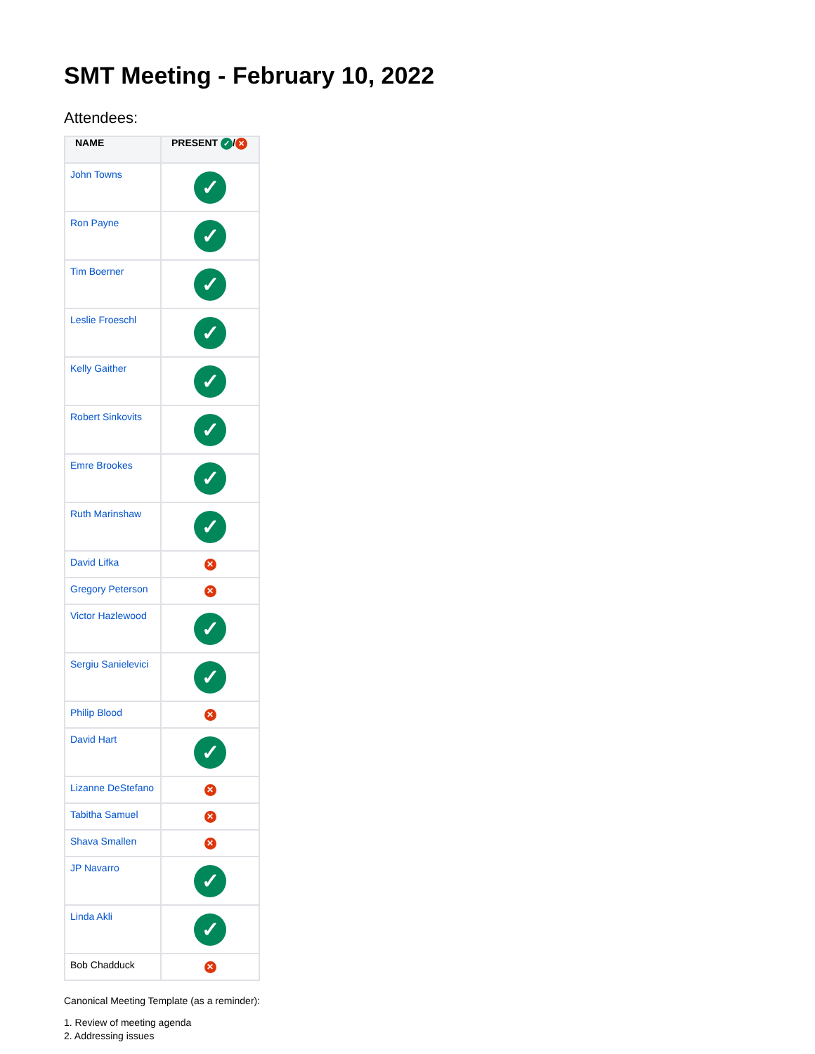SMT Meeting - February 10, 2022
Attendees:
| NAME | PRESENT ✓ / ✕ |
| --- | --- |
| John Towns | ✓ |
| Ron Payne | ✓ |
| Tim Boerner | ✓ |
| Leslie Froeschl | ✓ |
| Kelly Gaither | ✓ |
| Robert Sinkovits | ✓ |
| Emre Brookes | ✓ |
| Ruth Marinshaw | ✓ |
| David Lifka | ✕ |
| Gregory Peterson | ✕ |
| Victor Hazlewood | ✓ |
| Sergiu Sanielevici | ✓ |
| Philip Blood | ✕ |
| David Hart | ✓ |
| Lizanne DeStefano | ✕ |
| Tabitha Samuel | ✕ |
| Shava Smallen | ✕ |
| JP Navarro | ✓ |
| Linda Akli | ✓ |
| Bob Chadduck | ✕ |
Canonical Meeting Template (as a reminder):
1. Review of meeting agenda
2. Addressing issues